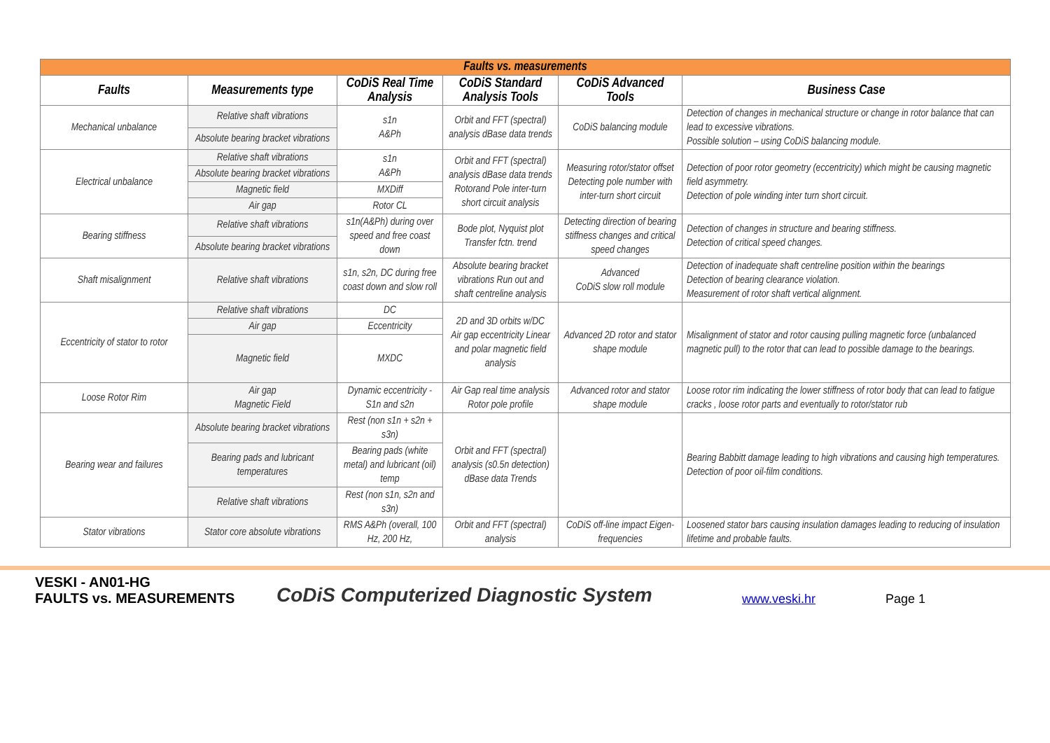| Faults vs. measurements | | | | | |
| Faults | Measurements type | CoDiS Real Time Analysis | CoDiS Standard Analysis Tools | CoDiS Advanced Tools | Business Case |
| Mechanical unbalance | Relative shaft vibrations | s1n A&Ph | Orbit and FFT (spectral) analysis dBase data trends | CoDiS balancing module | Detection of changes in mechanical structure or change in rotor balance that can lead to excessive vibrations. Possible solution – using CoDiS balancing module. |
| | Absolute bearing bracket vibrations | | | | |
| Electrical unbalance | Relative shaft vibrations | s1n A&Ph | Orbit and FFT (spectral) analysis dBase data trends Rotorand Pole inter-turn short circuit analysis | Measuring rotor/stator offset Detecting pole number with inter-turn short circuit | Detection of poor rotor geometry (eccentricity) which might be causing magnetic field asymmetry. Detection of pole winding inter turn short circuit. |
| | Absolute bearing bracket vibrations | | | | |
| | Magnetic field | MXDiff | | | |
| | Air gap | Rotor CL | | | |
| Bearing stiffness | Relative shaft vibrations | s1n(A&Ph) during over speed and free coast down | Bode plot, Nyquist plot Transfer fctn. trend | Detecting direction of bearing stiffness changes and critical speed changes | Detection of changes in structure and bearing stiffness. Detection of critical speed changes. |
| | Absolute bearing bracket vibrations | | | | |
| Shaft misalignment | Relative shaft vibrations | s1n, s2n, DC during free coast down and slow roll | Absolute bearing bracket vibrations Run out and shaft centreline analysis | Advanced CoDiS slow roll module | Detection of inadequate shaft centreline position within the bearings Detection of bearing clearance violation. Measurement of rotor shaft vertical alignment. |
| Eccentricity of stator to rotor | Relative shaft vibrations | DC | 2D and 3D orbits w/DC Air gap eccentricity Linear and polar magnetic field analysis | Advanced 2D rotor and stator shape module | Misalignment of stator and rotor causing pulling magnetic force (unbalanced magnetic pull) to the rotor that can lead to possible damage to the bearings. |
| | Air gap | Eccentricity | | | |
| | Magnetic field | MXDC | | | |
| Loose Rotor Rim | Air gap Magnetic Field | Dynamic eccentricity -S1n and s2n | Air Gap real time analysis Rotor pole profile | Advanced rotor and stator shape module | Loose rotor rim indicating the lower stiffness of rotor body that can lead to fatigue cracks , loose rotor parts and eventually to rotor/stator rub |
| Bearing wear and failures | Absolute bearing bracket vibrations | Rest (non s1n + s2n + s3n) | Orbit and FFT (spectral) analysis (s0.5n detection) dBase data Trends | | Bearing Babbitt damage leading to high vibrations and causing high temperatures. Detection of poor oil-film conditions. |
| | Bearing pads and lubricant temperatures | Bearing pads (white metal) and lubricant (oil) temp | | | |
| | Relative shaft vibrations | Rest (non s1n, s2n and s3n) | | | |
| Stator vibrations | Stator core absolute vibrations | RMS A&Ph (overall, 100 Hz, 200 Hz, | Orbit and FFT (spectral) analysis | CoDiS off-line impact Eigen-frequencies | Loosened stator bars causing insulation damages leading to reducing of insulation lifetime and probable faults. |
VESKI - AN01-HG
FAULTS vs. MEASUREMENTS
CoDiS Computerized Diagnostic System
www.veski.hr
Page 1